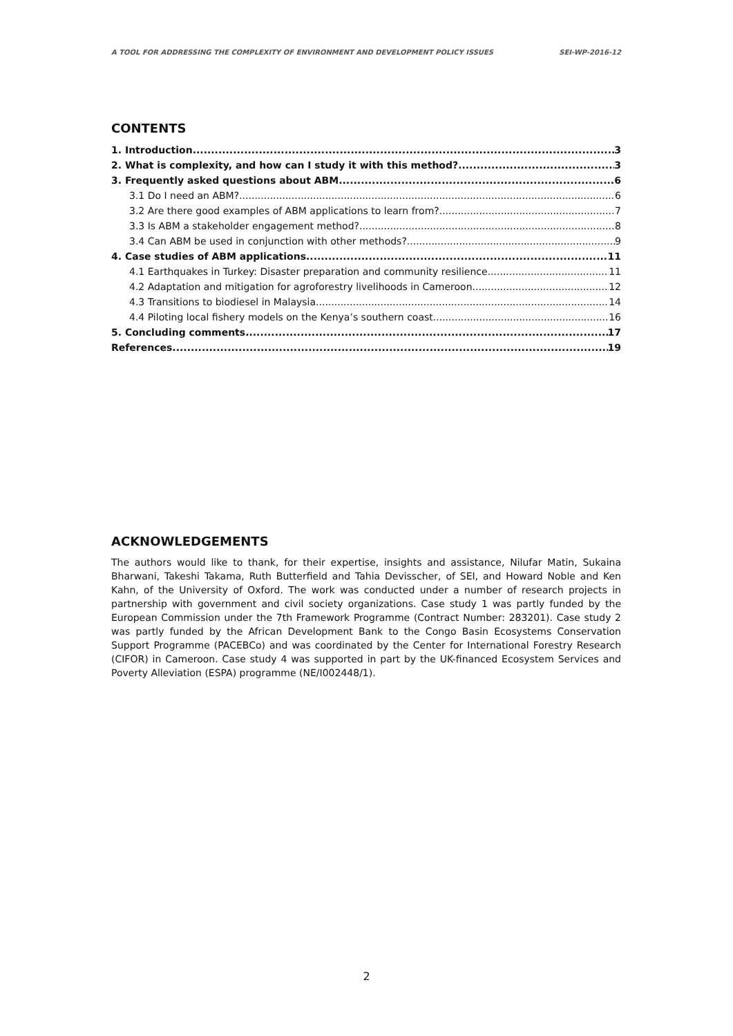A TOOL FOR ADDRESSING THE COMPLEXITY OF ENVIRONMENT AND DEVELOPMENT POLICY ISSUES SEI-WP-2016-12
CONTENTS
1. Introduction 3
2. What is complexity, and how can I study it with this method? 3
3. Frequently asked questions about ABM 6
3.1 Do I need an ABM? 6
3.2 Are there good examples of ABM applications to learn from? 7
3.3 Is ABM a stakeholder engagement method? 8
3.4 Can ABM be used in conjunction with other methods? 9
4. Case studies of ABM applications 11
4.1 Earthquakes in Turkey: Disaster preparation and community resilience 11
4.2 Adaptation and mitigation for agroforestry livelihoods in Cameroon 12
4.3 Transitions to biodiesel in Malaysia 14
4.4 Piloting local fishery models on the Kenya’s southern coast 16
5. Concluding comments 17
References 19
ACKNOWLEDGEMENTS
The authors would like to thank, for their expertise, insights and assistance, Nilufar Matin, Sukaina Bharwani, Takeshi Takama, Ruth Butterfield and Tahia Devisscher, of SEI, and Howard Noble and Ken Kahn, of the University of Oxford. The work was conducted under a number of research projects in partnership with government and civil society organizations. Case study 1 was partly funded by the European Commission under the 7th Framework Programme (Contract Number: 283201). Case study 2 was partly funded by the African Development Bank to the Congo Basin Ecosystems Conservation Support Programme (PACEBCo) and was coordinated by the Center for International Forestry Research (CIFOR) in Cameroon. Case study 4 was supported in part by the UK-financed Ecosystem Services and Poverty Alleviation (ESPA) programme (NE/I002448/1).
2